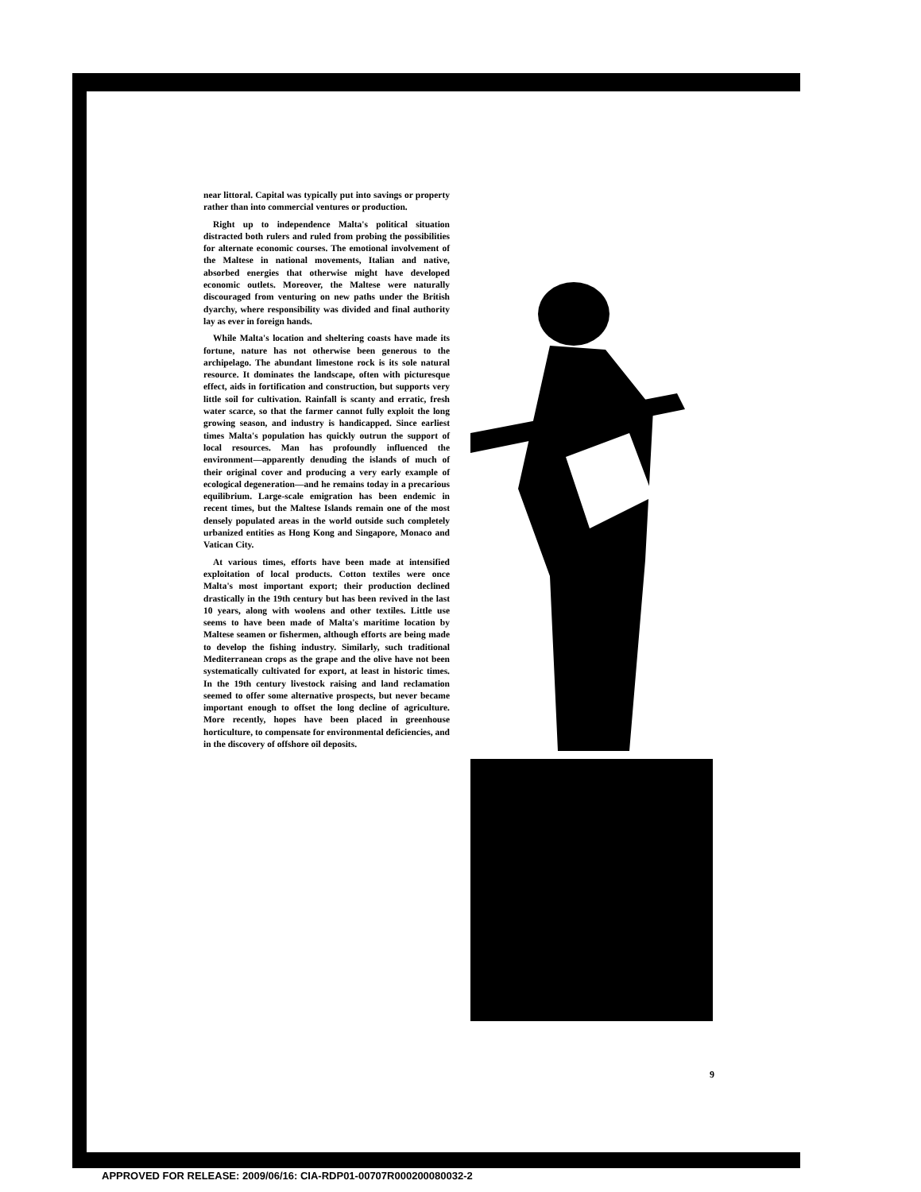near littoral. Capital was typically put into savings or property rather than into commercial ventures or production.
Right up to independence Malta's political situation distracted both rulers and ruled from probing the possibilities for alternate economic courses. The emotional involvement of the Maltese in national movements, Italian and native, absorbed energies that otherwise might have developed economic outlets. Moreover, the Maltese were naturally discouraged from venturing on new paths under the British dyarchy, where responsibility was divided and final authority lay as ever in foreign hands.
While Malta's location and sheltering coasts have made its fortune, nature has not otherwise been generous to the archipelago. The abundant limestone rock is its sole natural resource. It dominates the landscape, often with picturesque effect, aids in fortification and construction, but supports very little soil for cultivation. Rainfall is scanty and erratic, fresh water scarce, so that the farmer cannot fully exploit the long growing season, and industry is handicapped. Since earliest times Malta's population has quickly outrun the support of local resources. Man has profoundly influenced the environment—apparently denuding the islands of much of their original cover and producing a very early example of ecological degeneration—and he remains today in a precarious equilibrium. Large-scale emigration has been endemic in recent times, but the Maltese Islands remain one of the most densely populated areas in the world outside such completely urbanized entities as Hong Kong and Singapore, Monaco and Vatican City.
At various times, efforts have been made at intensified exploitation of local products. Cotton textiles were once Malta's most important export; their production declined drastically in the 19th century but has been revived in the last 10 years, along with woolens and other textiles. Little use seems to have been made of Malta's maritime location by Maltese seamen or fishermen, although efforts are being made to develop the fishing industry. Similarly, such traditional Mediterranean crops as the grape and the olive have not been systematically cultivated for export, at least in historic times. In the 19th century livestock raising and land reclamation seemed to offer some alternative prospects, but never became important enough to offset the long decline of agriculture. More recently, hopes have been placed in greenhouse horticulture, to compensate for environmental deficiencies, and in the discovery of offshore oil deposits.
9
APPROVED FOR RELEASE: 2009/06/16: CIA-RDP01-00707R000200080032-2